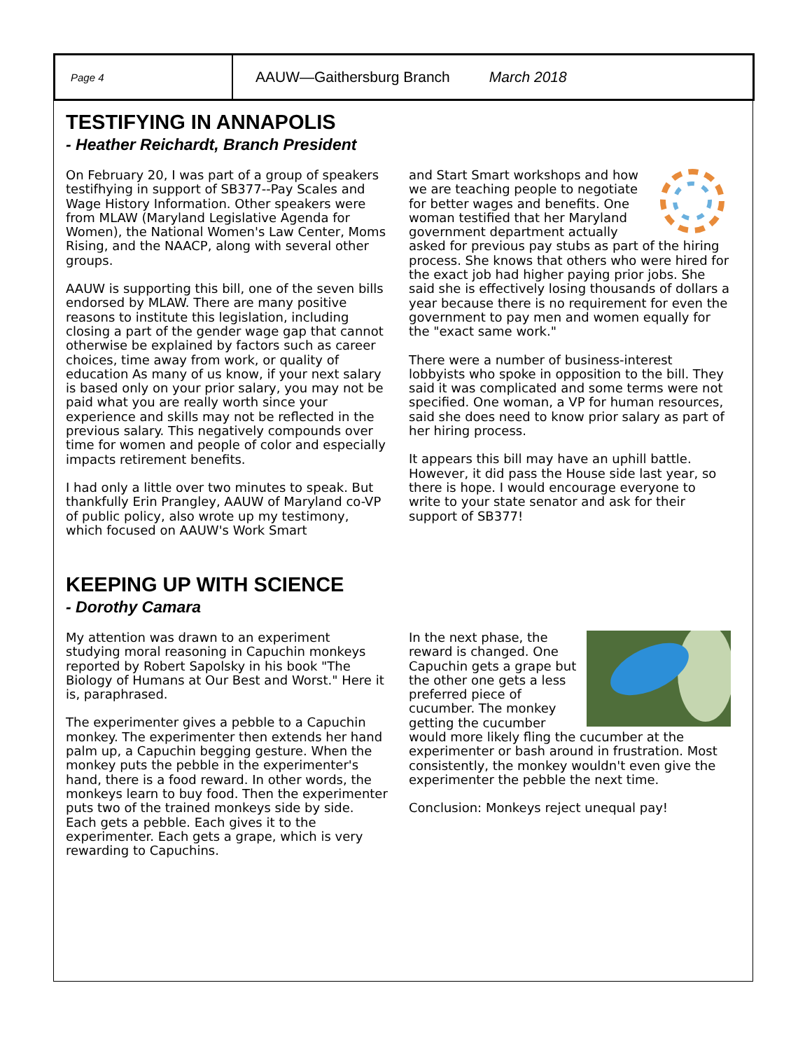Page 4
AAUW—Gaithersburg Branch March 2018
TESTIFYING IN ANNAPOLIS
- Heather Reichardt, Branch President
On February 20, I was part of a group of speakers testifhying in support of SB377--Pay Scales and Wage History Information. Other speakers were from MLAW (Maryland Legislative Agenda for Women), the National Women's Law Center, Moms Rising, and the NAACP, along with several other groups.
AAUW is supporting this bill, one of the seven bills endorsed by MLAW. There are many positive reasons to institute this legislation, including closing a part of the gender wage gap that cannot otherwise be explained by factors such as career choices, time away from work, or quality of education As many of us know, if your next salary is based only on your prior salary, you may not be paid what you are really worth since your experience and skills may not be reflected in the previous salary. This negatively compounds over time for women and people of color and especially impacts retirement benefits.
I had only a little over two minutes to speak. But thankfully Erin Prangley, AAUW of Maryland co-VP of public policy, also wrote up my testimony, which focused on AAUW's Work Smart
and Start Smart workshops and how we are teaching people to negotiate for better wages and benefits. One woman testified that her Maryland government department actually asked for previous pay stubs as part of the hiring process. She knows that others who were hired for the exact job had higher paying prior jobs. She said she is effectively losing thousands of dollars a year because there is no requirement for even the government to pay men and women equally for the "exact same work."
There were a number of business-interest lobbyists who spoke in opposition to the bill. They said it was complicated and some terms were not specified. One woman, a VP for human resources, said she does need to know prior salary as part of her hiring process.
It appears this bill may have an uphill battle. However, it did pass the House side last year, so there is hope. I would encourage everyone to write to your state senator and ask for their support of SB377!
KEEPING UP WITH SCIENCE
- Dorothy Camara
My attention was drawn to an experiment studying moral reasoning in Capuchin monkeys reported by Robert Sapolsky in his book "The Biology of Humans at Our Best and Worst." Here it is, paraphrased.
The experimenter gives a pebble to a Capuchin monkey. The experimenter then extends her hand palm up, a Capuchin begging gesture. When the monkey puts the pebble in the experimenter's hand, there is a food reward. In other words, the monkeys learn to buy food. Then the experimenter puts two of the trained monkeys side by side. Each gets a pebble. Each gives it to the experimenter. Each gets a grape, which is very rewarding to Capuchins.
In the next phase, the reward is changed. One Capuchin gets a grape but the other one gets a less preferred piece of cucumber. The monkey getting the cucumber would more likely fling the cucumber at the experimenter or bash around in frustration. Most consistently, the monkey wouldn't even give the experimenter the pebble the next time.
Conclusion: Monkeys reject unequal pay!